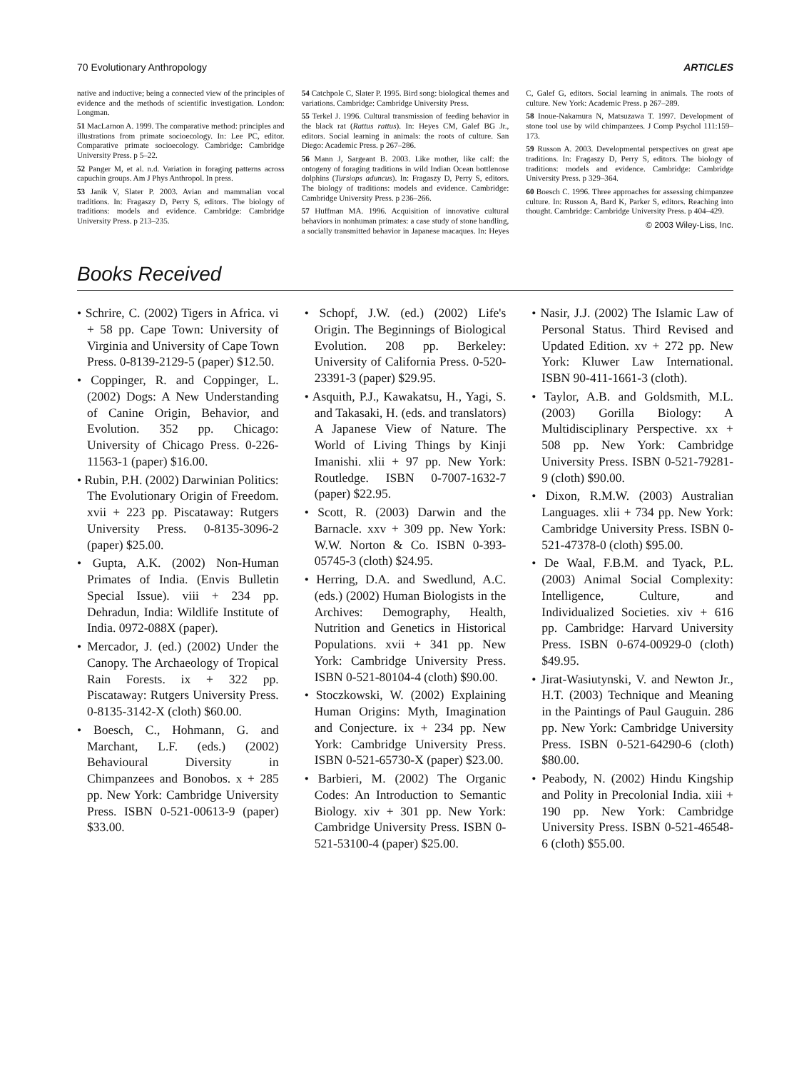70 Evolutionary Anthropology ARTICLES
native and inductive; being a connected view of the principles of evidence and the methods of scientific investigation. London: Longman.
51 MacLarnon A. 1999. The comparative method: principles and illustrations from primate socioecology. In: Lee PC, editor. Comparative primate socioecology. Cambridge: Cambridge University Press. p 5–22.
52 Panger M, et al. n.d. Variation in foraging patterns across capuchin groups. Am J Phys Anthropol. In press.
53 Janik V, Slater P. 2003. Avian and mammalian vocal traditions. In: Fragaszy D, Perry S, editors. The biology of traditions: models and evidence. Cambridge: Cambridge University Press. p 213–235.
54 Catchpole C, Slater P. 1995. Bird song: biological themes and variations. Cambridge: Cambridge University Press.
55 Terkel J. 1996. Cultural transmission of feeding behavior in the black rat (Rattus rattus). In: Heyes CM, Galef BG Jr., editors. Social learning in animals: the roots of culture. San Diego: Academic Press. p 267–286.
56 Mann J, Sargeant B. 2003. Like mother, like calf: the ontogeny of foraging traditions in wild Indian Ocean bottlenose dolphins (Tursiops aduncus). In: Fragaszy D, Perry S, editors. The biology of traditions: models and evidence. Cambridge: Cambridge University Press. p 236–266.
57 Huffman MA. 1996. Acquisition of innovative cultural behaviors in nonhuman primates: a case study of stone handling, a socially transmitted behavior in Japanese macaques. In: Heyes C, Galef G, editors. Social learning in animals. The roots of culture. New York: Academic Press. p 267–289.
58 Inoue-Nakamura N, Matsuzawa T. 1997. Development of stone tool use by wild chimpanzees. J Comp Psychol 111:159–173.
59 Russon A. 2003. Developmental perspectives on great ape traditions. In: Fragaszy D, Perry S, editors. The biology of traditions: models and evidence. Cambridge: Cambridge University Press. p 329–364.
60 Boesch C. 1996. Three approaches for assessing chimpanzee culture. In: Russon A, Bard K, Parker S, editors. Reaching into thought. Cambridge: Cambridge University Press. p 404–429.
© 2003 Wiley-Liss, Inc.
Books Received
• Schrire, C. (2002) Tigers in Africa. vi + 58 pp. Cape Town: University of Virginia and University of Cape Town Press. 0-8139-2129-5 (paper) $12.50.
• Coppinger, R. and Coppinger, L. (2002) Dogs: A New Understanding of Canine Origin, Behavior, and Evolution. 352 pp. Chicago: University of Chicago Press. 0-226-11563-1 (paper) $16.00.
• Rubin, P.H. (2002) Darwinian Politics: The Evolutionary Origin of Freedom. xvii + 223 pp. Piscataway: Rutgers University Press. 0-8135-3096-2 (paper) $25.00.
• Gupta, A.K. (2002) Non-Human Primates of India. (Envis Bulletin Special Issue). viii + 234 pp. Dehradun, India: Wildlife Institute of India. 0972-088X (paper).
• Mercador, J. (ed.) (2002) Under the Canopy. The Archaeology of Tropical Rain Forests. ix + 322 pp. Piscataway: Rutgers University Press. 0-8135-3142-X (cloth) $60.00.
• Boesch, C., Hohmann, G. and Marchant, L.F. (eds.) (2002) Behavioural Diversity in Chimpanzees and Bonobos. x + 285 pp. New York: Cambridge University Press. ISBN 0-521-00613-9 (paper) $33.00.
• Schopf, J.W. (ed.) (2002) Life's Origin. The Beginnings of Biological Evolution. 208 pp. Berkeley: University of California Press. 0-520-23391-3 (paper) $29.95.
• Asquith, P.J., Kawakatsu, H., Yagi, S. and Takasaki, H. (eds. and translators) A Japanese View of Nature. The World of Living Things by Kinji Imanishi. xlii + 97 pp. New York: Routledge. ISBN 0-7007-1632-7 (paper) $22.95.
• Scott, R. (2003) Darwin and the Barnacle. xxv + 309 pp. New York: W.W. Norton & Co. ISBN 0-393-05745-3 (cloth) $24.95.
• Herring, D.A. and Swedlund, A.C. (eds.) (2002) Human Biologists in the Archives: Demography, Health, Nutrition and Genetics in Historical Populations. xvii + 341 pp. New York: Cambridge University Press. ISBN 0-521-80104-4 (cloth) $90.00.
• Stoczkowski, W. (2002) Explaining Human Origins: Myth, Imagination and Conjecture. ix + 234 pp. New York: Cambridge University Press. ISBN 0-521-65730-X (paper) $23.00.
• Barbieri, M. (2002) The Organic Codes: An Introduction to Semantic Biology. xiv + 301 pp. New York: Cambridge University Press. ISBN 0-521-53100-4 (paper) $25.00.
• Nasir, J.J. (2002) The Islamic Law of Personal Status. Third Revised and Updated Edition. xv + 272 pp. New York: Kluwer Law International. ISBN 90-411-1661-3 (cloth).
• Taylor, A.B. and Goldsmith, M.L. (2003) Gorilla Biology: A Multidisciplinary Perspective. xx + 508 pp. New York: Cambridge University Press. ISBN 0-521-79281-9 (cloth) $90.00.
• Dixon, R.M.W. (2003) Australian Languages. xlii + 734 pp. New York: Cambridge University Press. ISBN 0-521-47378-0 (cloth) $95.00.
• De Waal, F.B.M. and Tyack, P.L. (2003) Animal Social Complexity: Intelligence, Culture, and Individualized Societies. xiv + 616 pp. Cambridge: Harvard University Press. ISBN 0-674-00929-0 (cloth) $49.95.
• Jirat-Wasiutynski, V. and Newton Jr., H.T. (2003) Technique and Meaning in the Paintings of Paul Gauguin. 286 pp. New York: Cambridge University Press. ISBN 0-521-64290-6 (cloth) $80.00.
• Peabody, N. (2002) Hindu Kingship and Polity in Precolonial India. xiii + 190 pp. New York: Cambridge University Press. ISBN 0-521-46548-6 (cloth) $55.00.